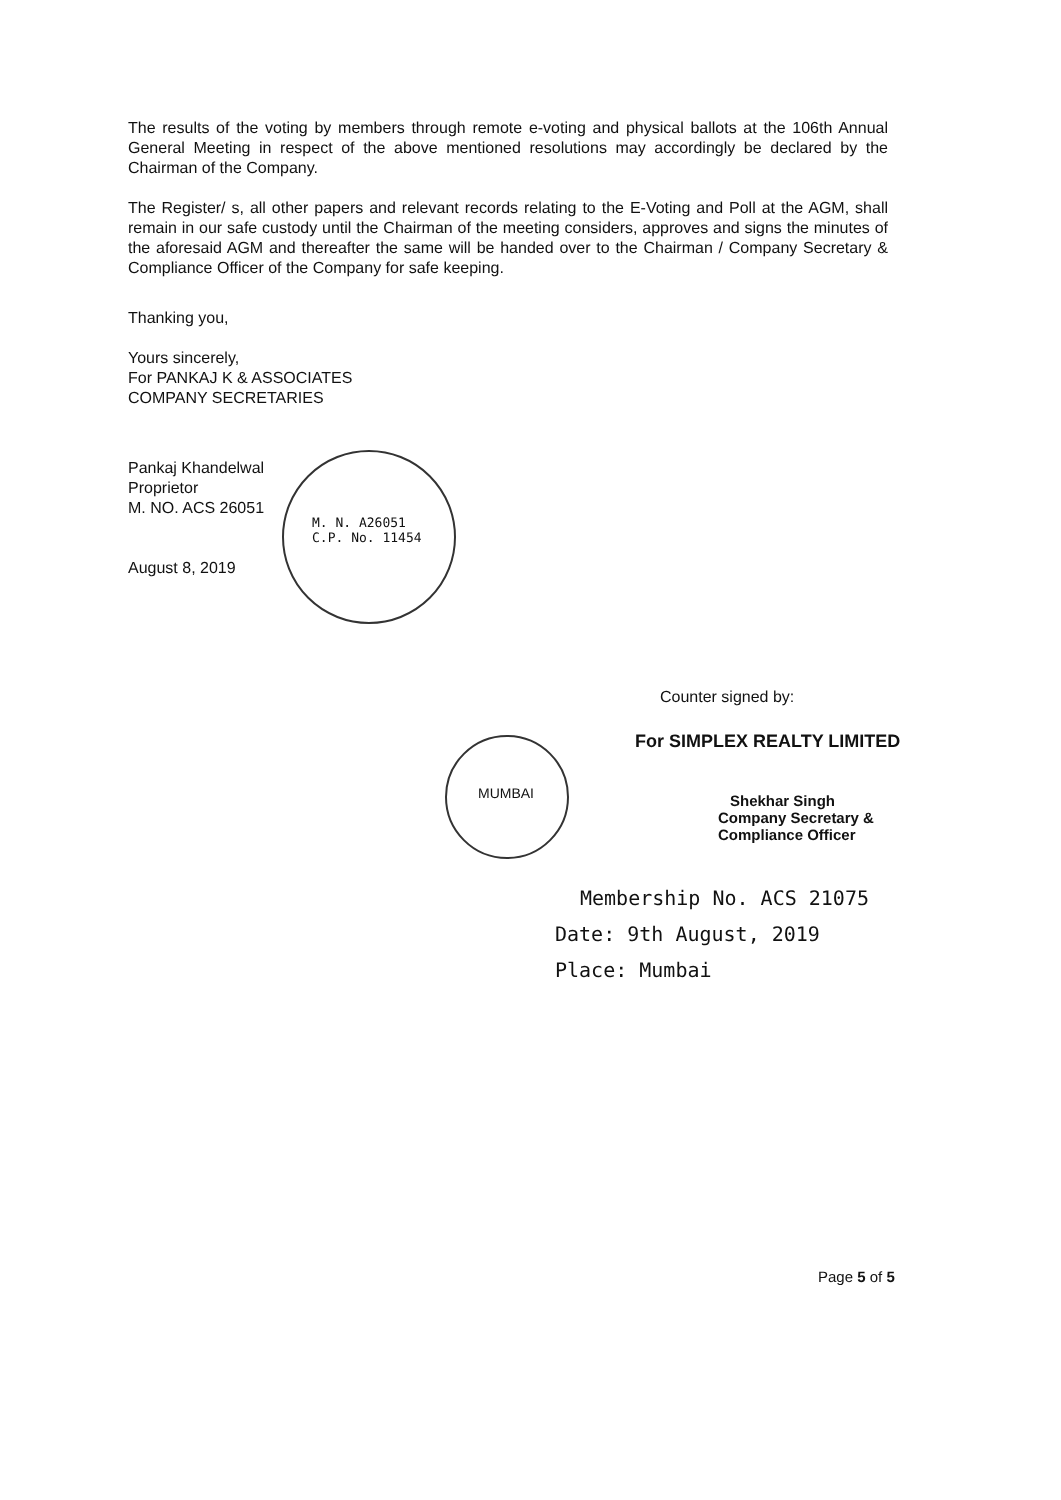The results of the voting by members through remote e-voting and physical ballots at the 106th Annual General Meeting in respect of the above mentioned resolutions may accordingly be declared by the Chairman of the Company.
The Register/ s, all other papers and relevant records relating to the E-Voting and Poll at the AGM, shall remain in our safe custody until the Chairman of the meeting considers, approves and signs the minutes of the aforesaid AGM and thereafter the same will be handed over to the Chairman / Company Secretary & Compliance Officer of the Company for safe keeping.
Thanking you,
Yours sincerely,
For PANKAJ K & ASSOCIATES
COMPANY SECRETARIES
Pankaj Khandelwal
Proprietor
M. NO. ACS 26051
August 8, 2019
M. N. A26051
C.P. No. 11454
MUMBAI
Counter signed by:
For SIMPLEX REALTY LIMITED
Shekhar Singh
Company Secretary &
Compliance Officer
Membership No. ACS 21075
Date: 9th August, 2019
Place: Mumbai
Page 5 of 5